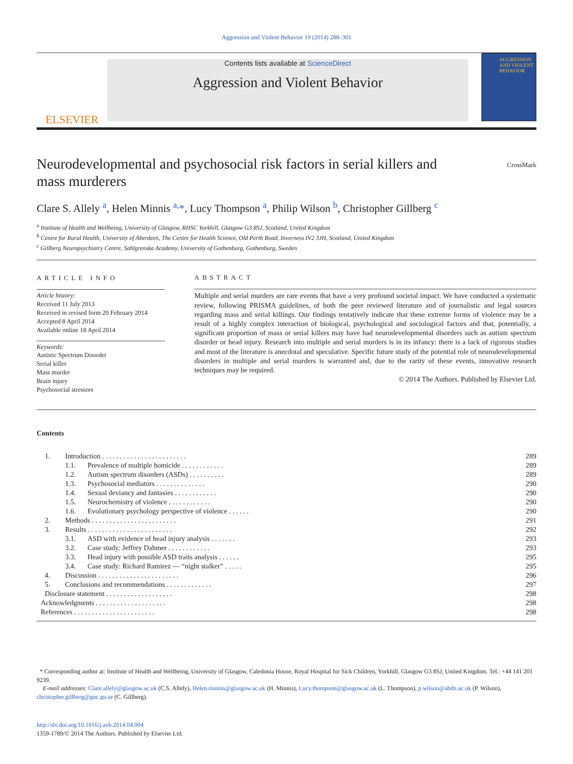Aggression and Violent Behavior 19 (2014) 288–301
ELSEVIER
Contents lists available at ScienceDirect
Aggression and Violent Behavior
AGGRESSION AND VIOLENT BEHAVIOR
CrossMark
Neurodevelopmental and psychosocial risk factors in serial killers and mass murderers
Clare S. Allely <sup>a</sup>, Helen Minnis <sup>a,</sup>*, Lucy Thompson <sup>a</sup>, Philip Wilson <sup>b</sup>, Christopher Gillberg <sup>c</sup>
<sup>a</sup> Institute of Health and Wellbeing, University of Glasgow, RHSC Yorkhill, Glasgow G3 8SJ, Scotland, United Kingdom
<sup>b</sup> Centre for Rural Health, University of Aberdeen, The Centre for Health Science, Old Perth Road, Inverness IV2 3JH, Scotland, United Kingdom
<sup>c</sup> Gillberg Neuropsychiatry Centre, Sahlgrenska Academy, University of Gothenburg, Gothenburg, Sweden
ARTICLE INFO
Article history:
Received 11 July 2013
Received in revised form 20 February 2014
Accepted 8 April 2014
Available online 18 April 2014
Keywords:
Autistic Spectrum Disorder
Serial killer
Mass murder
Brain injury
Psychosocial stressors
ABSTRACT
Multiple and serial murders are rare events that have a very profound societal impact. We have conducted a systematic review, following PRISMA guidelines, of both the peer reviewed literature and of journalistic and legal sources regarding mass and serial killings. Our findings tentatively indicate that these extreme forms of violence may be a result of a highly complex interaction of biological, psychological and sociological factors and that, potentially, a significant proportion of mass or serial killers may have had neurodevelopmental disorders such as autism spectrum disorder or head injury. Research into multiple and serial murders is in its infancy: there is a lack of rigorous studies and most of the literature is anecdotal and speculative. Specific future study of the potential role of neurodevelopmental disorders in multiple and serial murders is warranted and, due to the rarity of these events, innovative research techniques may be required.
© 2014 The Authors. Published by Elsevier Ltd.
Contents
| 1. | Introduction . . . . . . . . . . . . . . . . . . . . . . . . | | 289 |
| | 1.1. | Prevalence of multiple homicide . . . . . . . . . . . . | 289 |
| | 1.2. | Autism spectrum disorders (ASDs) . . . . . . . . . . | 289 |
| | 1.3. | Psychosocial mediators . . . . . . . . . . . . . . | 290 |
| | 1.4. | Sexual deviancy and fantasies . . . . . . . . . . . . | 290 |
| | 1.5. | Neurochemistry of violence . . . . . . . . . . . . | 290 |
| | 1.6. | Evolutionary psychology perspective of violence . . . . . . | 290 |
| 2. | Methods . . . . . . . . . . . . . . . . . . . . . . . . | | 291 |
| 3. | Results . . . . . . . . . . . . . . . . . . . . . . . . | | 292 |
| | 3.1. | ASD with evidence of head injury analysis . . . . . . . | 293 |
| | 3.2. | Case study: Jeffrey Dahmer . . . . . . . . . . . . | 293 |
| | 3.3. | Head injury with possible ASD traits analysis . . . . . . | 295 |
| | 3.4. | Case study: Richard Ramirez — “night stalker” . . . . . | 295 |
| 4. | Discussion . . . . . . . . . . . . . . . . . . . . . . . | | 296 |
| 5. | Conclusions and recommendations . . . . . . . . . . . . . | | 297 |
| Disclosure statement . . . . . . . . . . . . . . . . . . . | | | 298 |
| Acknowledgments . . . . . . . . . . . . . . . . . . . . | | | 298 |
| References . . . . . . . . . . . . . . . . . . . . . . . | | | 298 |
* Corresponding author at: Institute of Health and Wellbeing, University of Glasgow, Caledonia House, Royal Hospital for Sick Children, Yorkhill, Glasgow G3 8SJ, United Kingdom. Tel.: +44 141 201 9239.
E-mail addresses: Clare.allely@glasgow.ac.uk (C.S. Allely), Helen.minnis@glasgow.ac.uk (H. Minnis), Lucy.thompson@glasgow.ac.uk (L. Thompson), p.wilson@abdn.ac.uk (P. Wilson), christopher.gillberg@gnc.gu.se (C. Gillberg).
http://dx.doi.org/10.1016/j.avb.2014.04.004
1359-1789/© 2014 The Authors. Published by Elsevier Ltd.